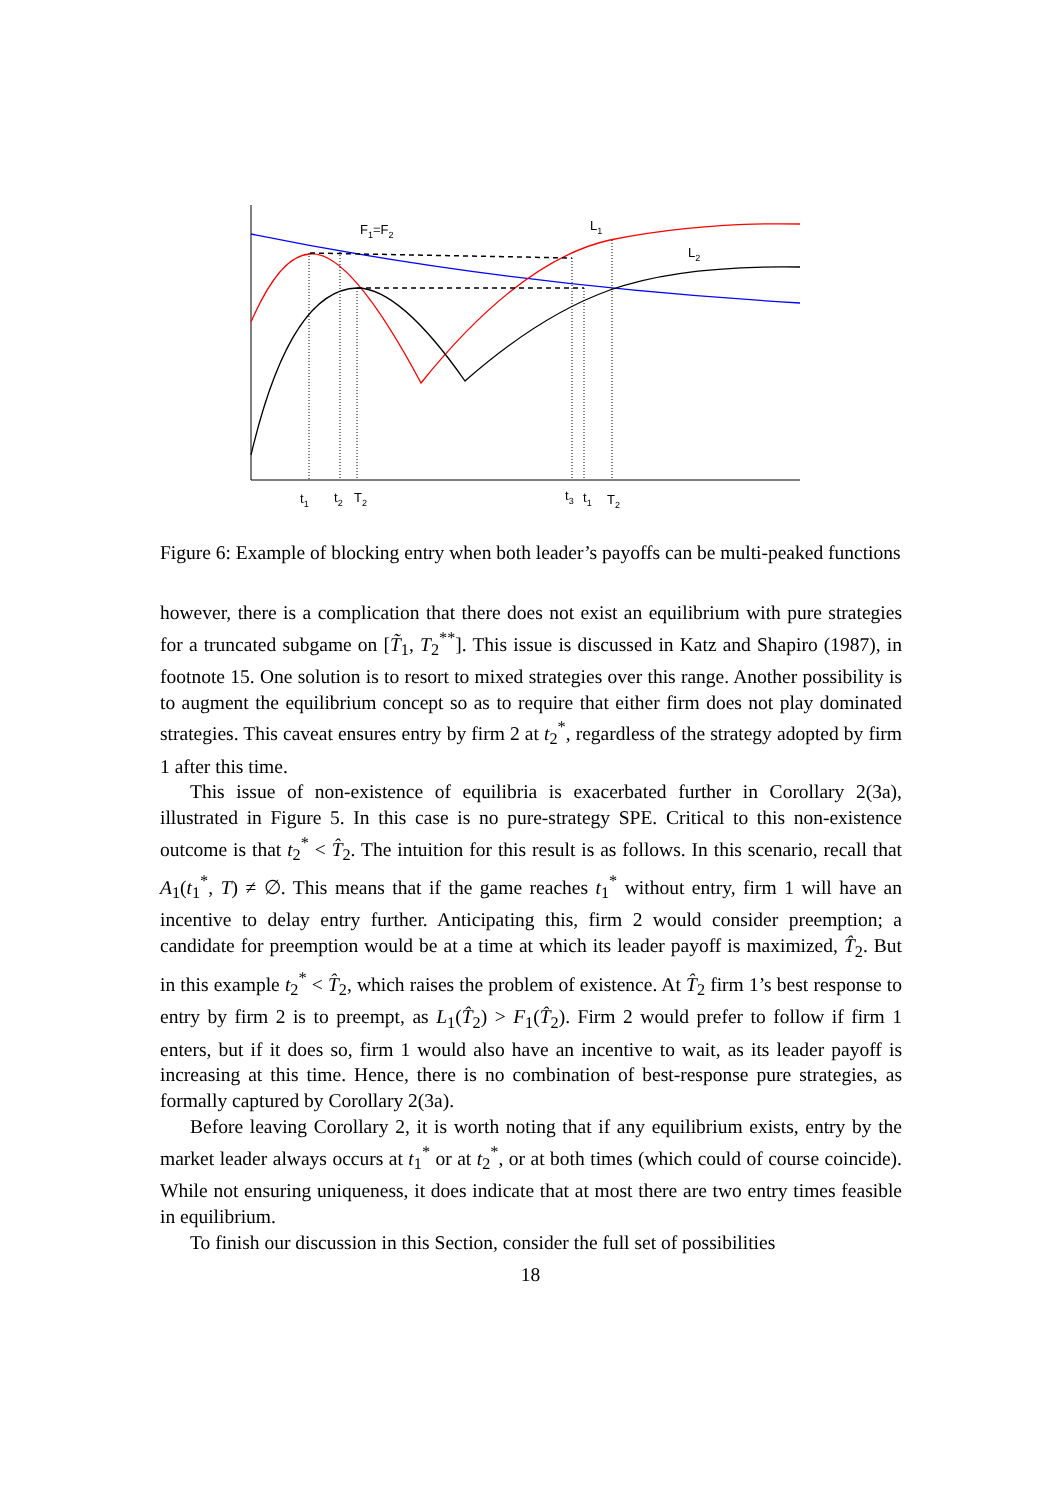F1=F2
L1
L2
t1
t2
T2
t3
t1
T2
Figure 6: Example of blocking entry when both leader’s payoffs can be multi-peaked functions
however, there is a complication that there does not exist an equilibrium with pure strategies for a truncated subgame on [T̃<sub>1</sub>, T<sub>2</sub><sup>**</sup>]. This issue is discussed in Katz and Shapiro (1987), in footnote 15. One solution is to resort to mixed strategies over this range. Another possibility is to augment the equilibrium concept so as to require that either firm does not play dominated strategies. This caveat ensures entry by firm 2 at t<sub>2</sub><sup>*</sup>, regardless of the strategy adopted by firm 1 after this time.
This issue of non-existence of equilibria is exacerbated further in Corollary 2(3a), illustrated in Figure 5. In this case is no pure-strategy SPE. Critical to this non-existence outcome is that t<sub>2</sub><sup>*</sup> < T̂<sub>2</sub>. The intuition for this result is as follows. In this scenario, recall that A<sub>1</sub>(t<sub>1</sub><sup>*</sup>, T) ≠ ∅. This means that if the game reaches t<sub>1</sub><sup>*</sup> without entry, firm 1 will have an incentive to delay entry further. Anticipating this, firm 2 would consider preemption; a candidate for preemption would be at a time at which its leader payoff is maximized, T̂<sub>2</sub>. But in this example t<sub>2</sub><sup>*</sup> < T̂<sub>2</sub>, which raises the problem of existence. At T̂<sub>2</sub> firm 1’s best response to entry by firm 2 is to preempt, as L<sub>1</sub>(T̂<sub>2</sub>) > F<sub>1</sub>(T̂<sub>2</sub>). Firm 2 would prefer to follow if firm 1 enters, but if it does so, firm 1 would also have an incentive to wait, as its leader payoff is increasing at this time. Hence, there is no combination of best-response pure strategies, as formally captured by Corollary 2(3a).
Before leaving Corollary 2, it is worth noting that if any equilibrium exists, entry by the market leader always occurs at t<sub>1</sub><sup>*</sup> or at t<sub>2</sub><sup>*</sup>, or at both times (which could of course coincide). While not ensuring uniqueness, it does indicate that at most there are two entry times feasible in equilibrium.
To finish our discussion in this Section, consider the full set of possibilities
18